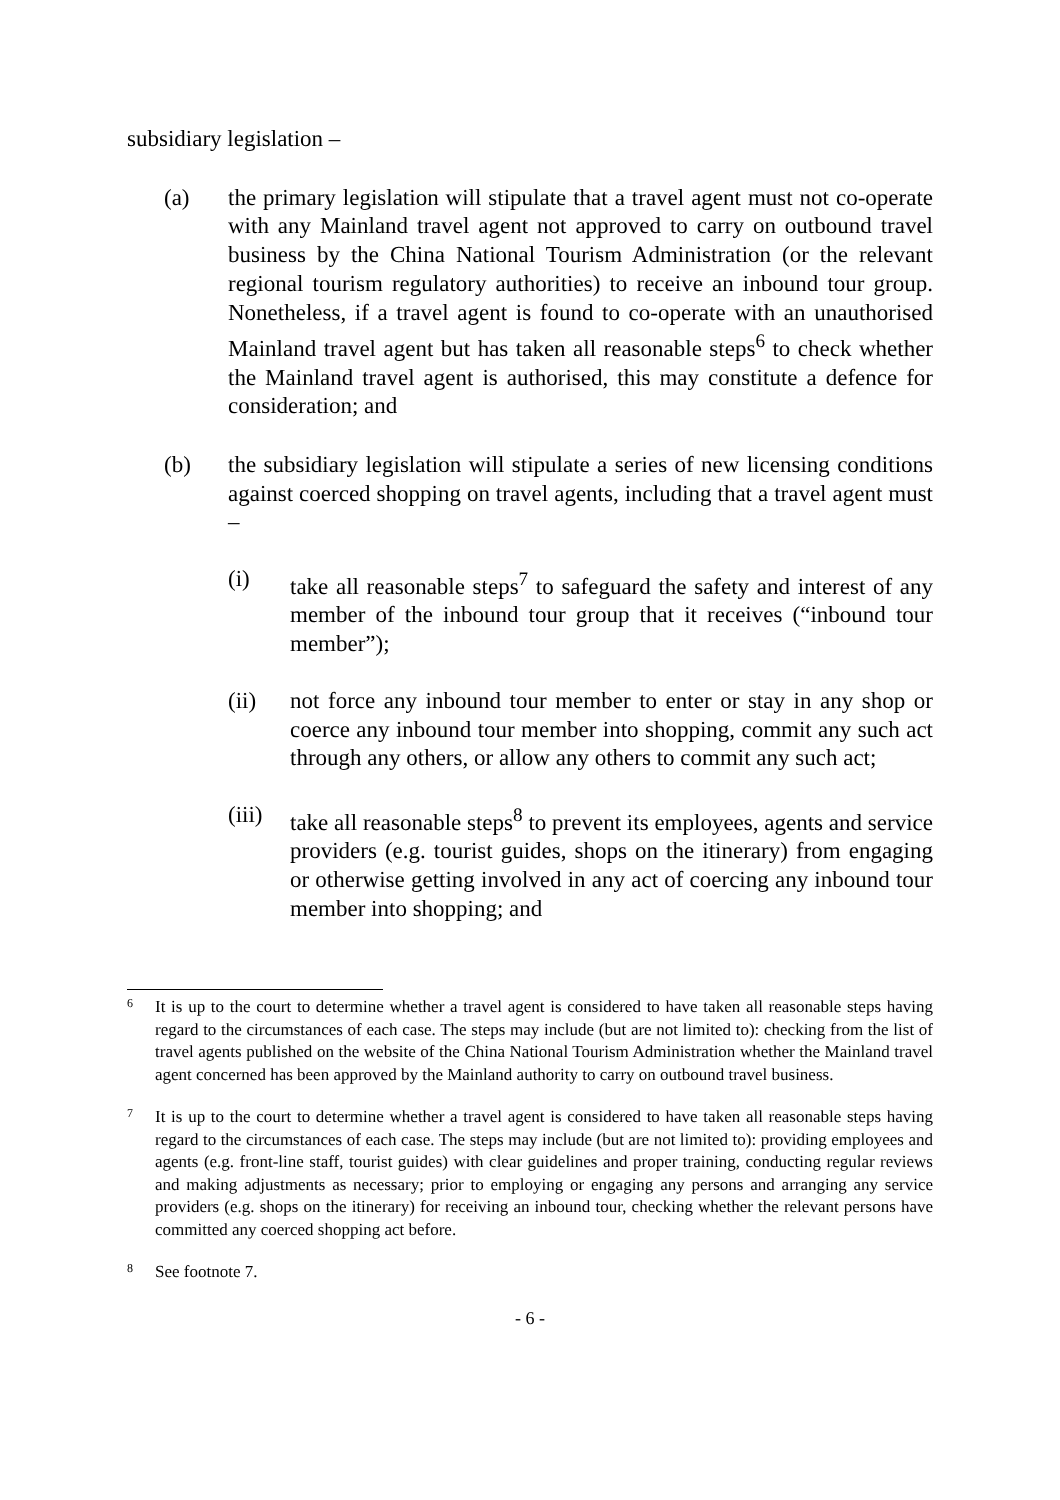subsidiary legislation –
(a) the primary legislation will stipulate that a travel agent must not co-operate with any Mainland travel agent not approved to carry on outbound travel business by the China National Tourism Administration (or the relevant regional tourism regulatory authorities) to receive an inbound tour group. Nonetheless, if a travel agent is found to co-operate with an unauthorised Mainland travel agent but has taken all reasonable steps<sup>6</sup> to check whether the Mainland travel agent is authorised, this may constitute a defence for consideration; and
(b) the subsidiary legislation will stipulate a series of new licensing conditions against coerced shopping on travel agents, including that a travel agent must –
(i) take all reasonable steps<sup>7</sup> to safeguard the safety and interest of any member of the inbound tour group that it receives (“inbound tour member”);
(ii) not force any inbound tour member to enter or stay in any shop or coerce any inbound tour member into shopping, commit any such act through any others, or allow any others to commit any such act;
(iii)
take all reasonable steps<sup>8</sup> to prevent its employees, agents and service providers (e.g. tourist guides, shops on the itinerary) from engaging or otherwise getting involved in any act of coercing any inbound tour member into shopping; and
6
It is up to the court to determine whether a travel agent is considered to have taken all reasonable steps having regard to the circumstances of each case. The steps may include (but are not limited to): checking from the list of travel agents published on the website of the China National Tourism Administration whether the Mainland travel agent concerned has been approved by the Mainland authority to carry on outbound travel business.
7
It is up to the court to determine whether a travel agent is considered to have taken all reasonable steps having regard to the circumstances of each case. The steps may include (but are not limited to): providing employees and agents (e.g. front-line staff, tourist guides) with clear guidelines and proper training, conducting regular reviews and making adjustments as necessary; prior to employing or engaging any persons and arranging any service providers (e.g. shops on the itinerary) for receiving an inbound tour, checking whether the relevant persons have committed any coerced shopping act before.
8
See footnote 7.
- 6 -